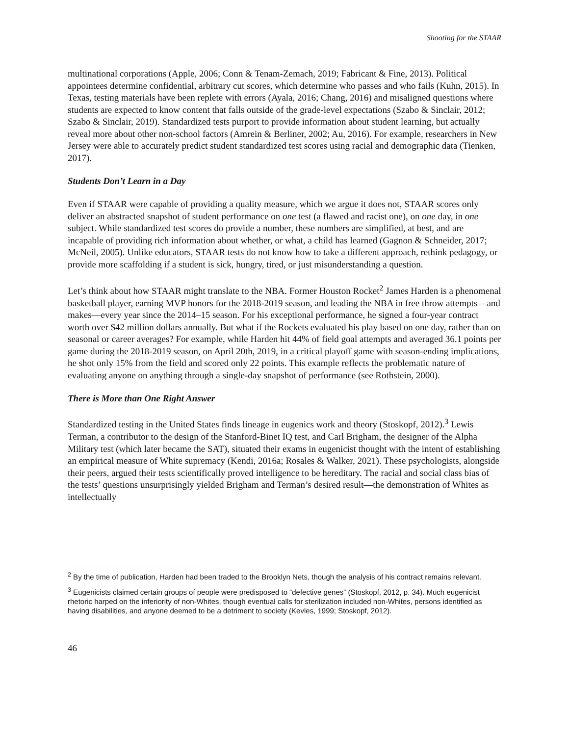Shooting for the STAAR
multinational corporations (Apple, 2006; Conn & Tenam-Zemach, 2019; Fabricant & Fine, 2013). Political appointees determine confidential, arbitrary cut scores, which determine who passes and who fails (Kuhn, 2015). In Texas, testing materials have been replete with errors (Ayala, 2016; Chang, 2016) and misaligned questions where students are expected to know content that falls outside of the grade-level expectations (Szabo & Sinclair, 2012; Szabo & Sinclair, 2019). Standardized tests purport to provide information about student learning, but actually reveal more about other non-school factors (Amrein & Berliner, 2002; Au, 2016). For example, researchers in New Jersey were able to accurately predict student standardized test scores using racial and demographic data (Tienken, 2017).
Students Don’t Learn in a Day
Even if STAAR were capable of providing a quality measure, which we argue it does not, STAAR scores only deliver an abstracted snapshot of student performance on one test (a flawed and racist one), on one day, in one subject. While standardized test scores do provide a number, these numbers are simplified, at best, and are incapable of providing rich information about whether, or what, a child has learned (Gagnon & Schneider, 2017; McNeil, 2005). Unlike educators, STAAR tests do not know how to take a different approach, rethink pedagogy, or provide more scaffolding if a student is sick, hungry, tired, or just misunderstanding a question.
Let’s think about how STAAR might translate to the NBA. Former Houston Rocket<sup>2</sup> James Harden is a phenomenal basketball player, earning MVP honors for the 2018-2019 season, and leading the NBA in free throw attempts—and makes—every year since the 2014–15 season. For his exceptional performance, he signed a four-year contract worth over $42 million dollars annually. But what if the Rockets evaluated his play based on one day, rather than on seasonal or career averages? For example, while Harden hit 44% of field goal attempts and averaged 36.1 points per game during the 2018-2019 season, on April 20th, 2019, in a critical playoff game with season-ending implications, he shot only 15% from the field and scored only 22 points. This example reflects the problematic nature of evaluating anyone on anything through a single-day snapshot of performance (see Rothstein, 2000).
There is More than One Right Answer
Standardized testing in the United States finds lineage in eugenics work and theory (Stoskopf, 2012).<sup>3</sup> Lewis Terman, a contributor to the design of the Stanford-Binet IQ test, and Carl Brigham, the designer of the Alpha Military test (which later became the SAT), situated their exams in eugenicist thought with the intent of establishing an empirical measure of White supremacy (Kendi, 2016a; Rosales & Walker, 2021). These psychologists, alongside their peers, argued their tests scientifically proved intelligence to be hereditary. The racial and social class bias of the tests’ questions unsurprisingly yielded Brigham and Terman’s desired result—the demonstration of Whites as intellectually
<sup>2</sup> By the time of publication, Harden had been traded to the Brooklyn Nets, though the analysis of his contract remains relevant.
<sup>3</sup> Eugenicists claimed certain groups of people were predisposed to “defective genes” (Stoskopf, 2012, p. 34). Much eugenicist rhetoric harped on the inferiority of non-Whites, though eventual calls for sterilization included non-Whites, persons identified as having disabilities, and anyone deemed to be a detriment to society (Kevles, 1999; Stoskopf, 2012).
46